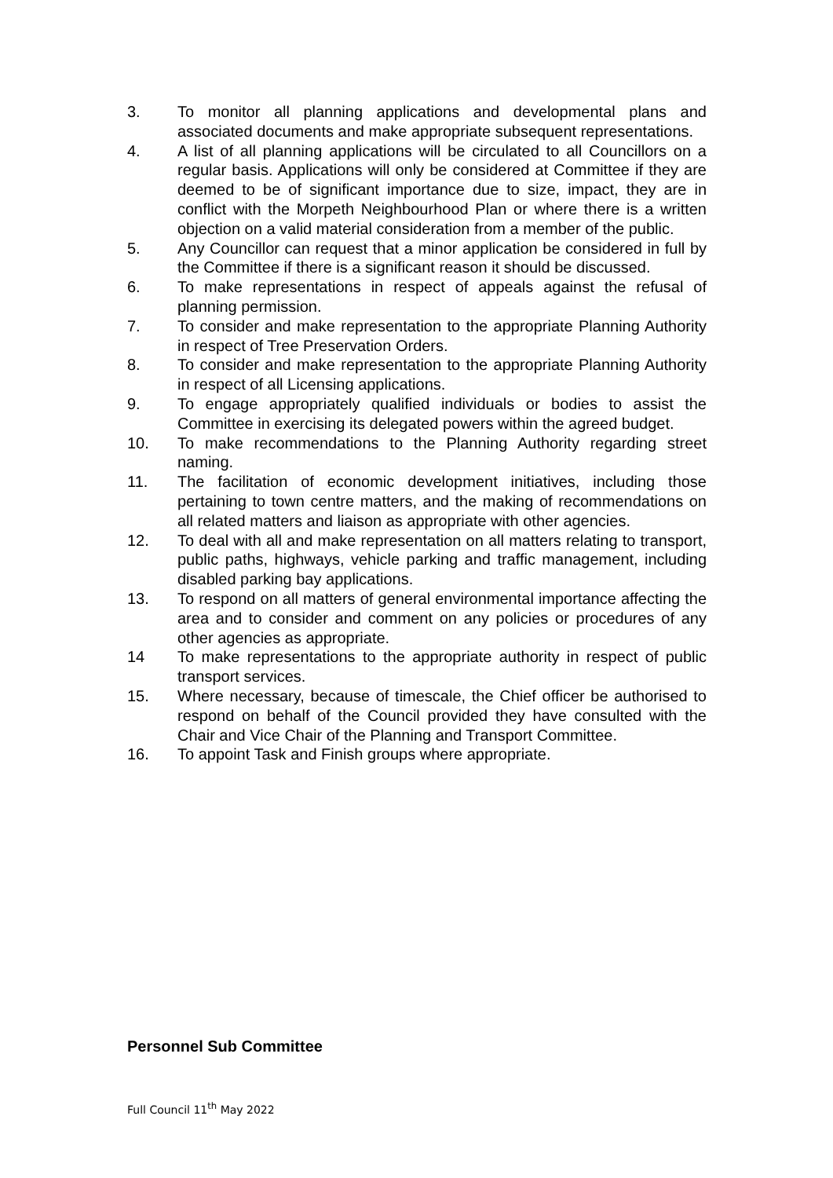3. To monitor all planning applications and developmental plans and associated documents and make appropriate subsequent representations.
4. A list of all planning applications will be circulated to all Councillors on a regular basis. Applications will only be considered at Committee if they are deemed to be of significant importance due to size, impact, they are in conflict with the Morpeth Neighbourhood Plan or where there is a written objection on a valid material consideration from a member of the public.
5. Any Councillor can request that a minor application be considered in full by the Committee if there is a significant reason it should be discussed.
6. To make representations in respect of appeals against the refusal of planning permission.
7. To consider and make representation to the appropriate Planning Authority in respect of Tree Preservation Orders.
8. To consider and make representation to the appropriate Planning Authority in respect of all Licensing applications.
9. To engage appropriately qualified individuals or bodies to assist the Committee in exercising its delegated powers within the agreed budget.
10. To make recommendations to the Planning Authority regarding street naming.
11. The facilitation of economic development initiatives, including those pertaining to town centre matters, and the making of recommendations on all related matters and liaison as appropriate with other agencies.
12. To deal with all and make representation on all matters relating to transport, public paths, highways, vehicle parking and traffic management, including disabled parking bay applications.
13. To respond on all matters of general environmental importance affecting the area and to consider and comment on any policies or procedures of any other agencies as appropriate.
14 To make representations to the appropriate authority in respect of public transport services.
15. Where necessary, because of timescale, the Chief officer be authorised to respond on behalf of the Council provided they have consulted with the Chair and Vice Chair of the Planning and Transport Committee.
16. To appoint Task and Finish groups where appropriate.
Personnel Sub Committee
Full Council 11<sup>th</sup> May 2022